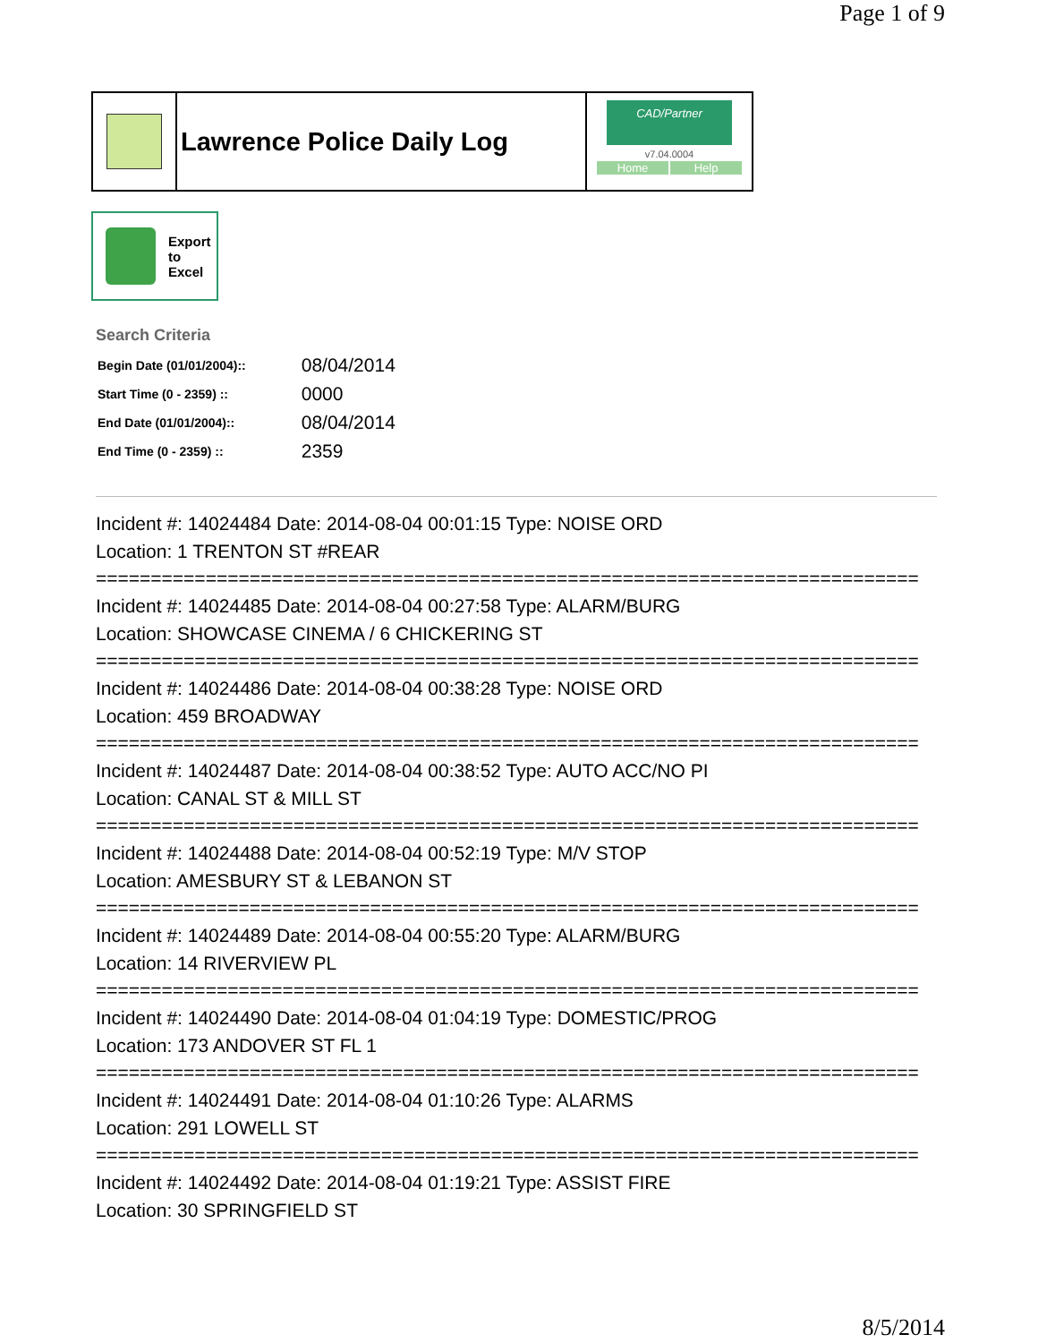Page 1 of 9
Lawrence Police Daily Log
CAD/Partner
v7.04.0004
Home Help
Export
to
Excel
Search Criteria
| Begin Date (01/01/2004):: | 08/04/2014 |
| Start Time (0 - 2359) :: | 0000 |
| End Date (01/01/2004):: | 08/04/2014 |
| End Time (0 - 2359) :: | 2359 |
Incident #: 14024484 Date: 2014-08-04 00:01:15 Type: NOISE ORD
Location: 1 TRENTON ST #REAR
===========================================================================
Incident #: 14024485 Date: 2014-08-04 00:27:58 Type: ALARM/BURG
Location: SHOWCASE CINEMA / 6 CHICKERING ST
===========================================================================
Incident #: 14024486 Date: 2014-08-04 00:38:28 Type: NOISE ORD
Location: 459 BROADWAY
===========================================================================
Incident #: 14024487 Date: 2014-08-04 00:38:52 Type: AUTO ACC/NO PI
Location: CANAL ST & MILL ST
===========================================================================
Incident #: 14024488 Date: 2014-08-04 00:52:19 Type: M/V STOP
Location: AMESBURY ST & LEBANON ST
===========================================================================
Incident #: 14024489 Date: 2014-08-04 00:55:20 Type: ALARM/BURG
Location: 14 RIVERVIEW PL
===========================================================================
Incident #: 14024490 Date: 2014-08-04 01:04:19 Type: DOMESTIC/PROG
Location: 173 ANDOVER ST FL 1
===========================================================================
Incident #: 14024491 Date: 2014-08-04 01:10:26 Type: ALARMS
Location: 291 LOWELL ST
===========================================================================
Incident #: 14024492 Date: 2014-08-04 01:19:21 Type: ASSIST FIRE
Location: 30 SPRINGFIELD ST
8/5/2014